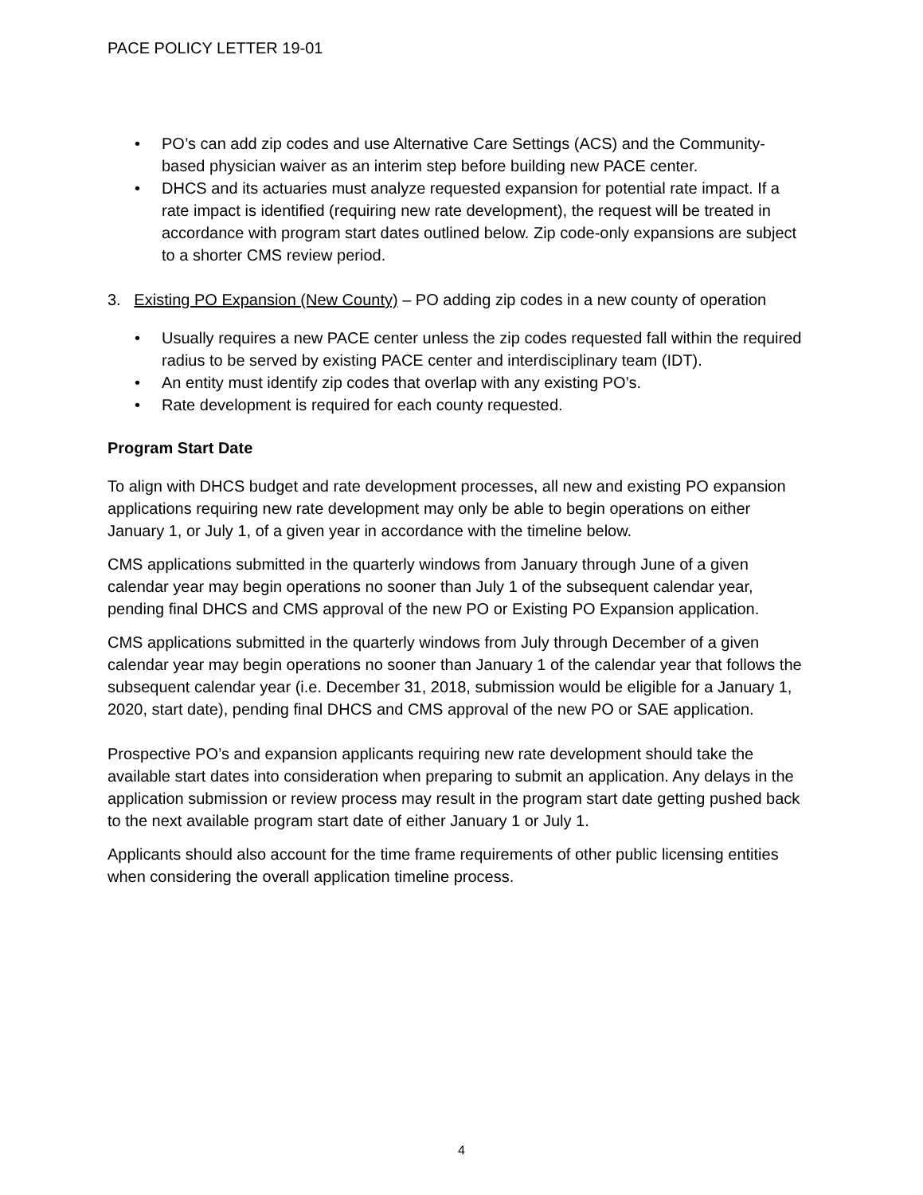PACE POLICY LETTER 19-01
• PO’s can add zip codes and use Alternative Care Settings (ACS) and the Community-based physician waiver as an interim step before building new PACE center.
• DHCS and its actuaries must analyze requested expansion for potential rate impact. If a rate impact is identified (requiring new rate development), the request will be treated in accordance with program start dates outlined below. Zip code-only expansions are subject to a shorter CMS review period.
3. Existing PO Expansion (New County) – PO adding zip codes in a new county of operation
• Usually requires a new PACE center unless the zip codes requested fall within the required radius to be served by existing PACE center and interdisciplinary team (IDT).
• An entity must identify zip codes that overlap with any existing PO’s.
• Rate development is required for each county requested.
Program Start Date
To align with DHCS budget and rate development processes, all new and existing PO expansion applications requiring new rate development may only be able to begin operations on either January 1, or July 1, of a given year in accordance with the timeline below.
CMS applications submitted in the quarterly windows from January through June of a given calendar year may begin operations no sooner than July 1 of the subsequent calendar year, pending final DHCS and CMS approval of the new PO or Existing PO Expansion application.
CMS applications submitted in the quarterly windows from July through December of a given calendar year may begin operations no sooner than January 1 of the calendar year that follows the subsequent calendar year (i.e. December 31, 2018, submission would be eligible for a January 1, 2020, start date), pending final DHCS and CMS approval of the new PO or SAE application.
Prospective PO’s and expansion applicants requiring new rate development should take the available start dates into consideration when preparing to submit an application. Any delays in the application submission or review process may result in the program start date getting pushed back to the next available program start date of either January 1 or July 1.
Applicants should also account for the time frame requirements of other public licensing entities when considering the overall application timeline process.
4